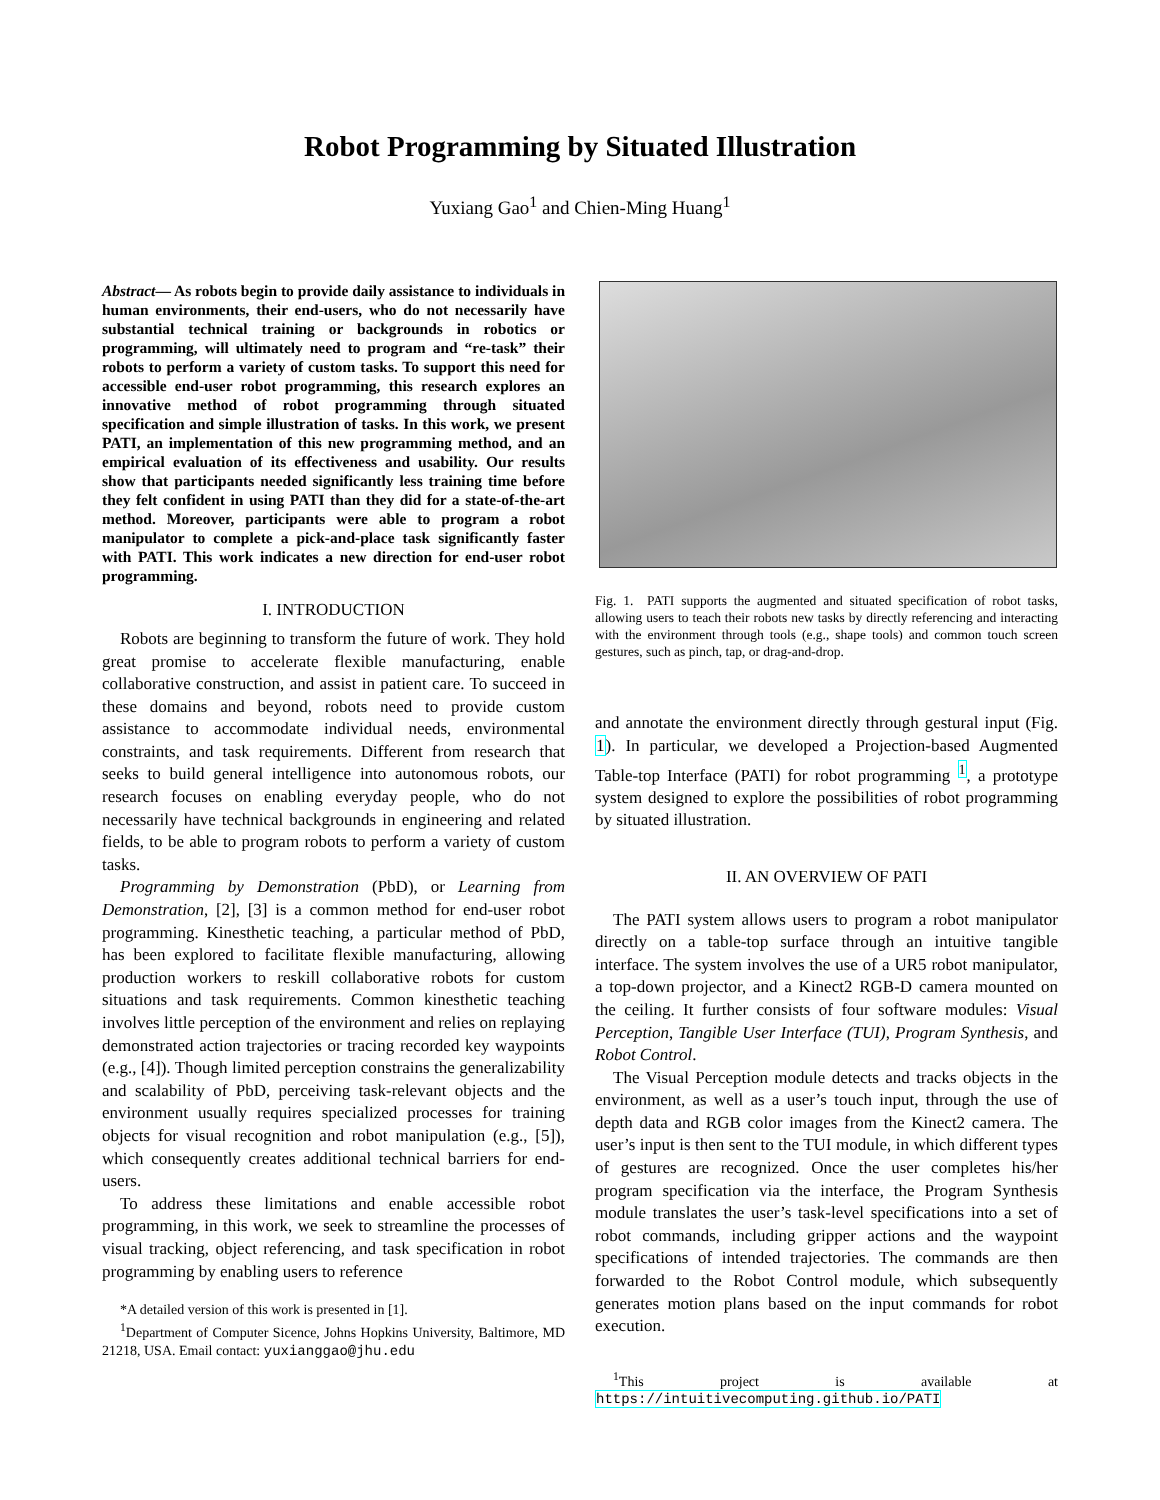Robot Programming by Situated Illustration
Yuxiang Gao<sup>1</sup> and Chien-Ming Huang<sup>1</sup>
Abstract— As robots begin to provide daily assistance to individuals in human environments, their end-users, who do not necessarily have substantial technical training or backgrounds in robotics or programming, will ultimately need to program and “re-task” their robots to perform a variety of custom tasks. To support this need for accessible end-user robot programming, this research explores an innovative method of robot programming through situated specification and simple illustration of tasks. In this work, we present PATI, an implementation of this new programming method, and an empirical evaluation of its effectiveness and usability. Our results show that participants needed significantly less training time before they felt confident in using PATI than they did for a state-of-the-art method. Moreover, participants were able to program a robot manipulator to complete a pick-and-place task significantly faster with PATI. This work indicates a new direction for end-user robot programming.
I. INTRODUCTION
Robots are beginning to transform the future of work. They hold great promise to accelerate flexible manufacturing, enable collaborative construction, and assist in patient care. To succeed in these domains and beyond, robots need to provide custom assistance to accommodate individual needs, environmental constraints, and task requirements. Different from research that seeks to build general intelligence into autonomous robots, our research focuses on enabling everyday people, who do not necessarily have technical backgrounds in engineering and related fields, to be able to program robots to perform a variety of custom tasks.
Programming by Demonstration (PbD), or Learning from Demonstration, [2], [3] is a common method for end-user robot programming. Kinesthetic teaching, a particular method of PbD, has been explored to facilitate flexible manufacturing, allowing production workers to reskill collaborative robots for custom situations and task requirements. Common kinesthetic teaching involves little perception of the environment and relies on replaying demonstrated action trajectories or tracing recorded key waypoints (e.g., [4]). Though limited perception constrains the generalizability and scalability of PbD, perceiving task-relevant objects and the environment usually requires specialized processes for training objects for visual recognition and robot manipulation (e.g., [5]), which consequently creates additional technical barriers for end-users.
To address these limitations and enable accessible robot programming, in this work, we seek to streamline the processes of visual tracking, object referencing, and task specification in robot programming by enabling users to reference
*A detailed version of this work is presented in [1].
<sup>1</sup> Department of Computer Sicence, Johns Hopkins University, Baltimore, MD 21218, USA. Email contact: yuxianggao@jhu.edu
Fig. 1. PATI supports the augmented and situated specification of robot tasks, allowing users to teach their robots new tasks by directly referencing and interacting with the environment through tools (e.g., shape tools) and common touch screen gestures, such as pinch, tap, or drag-and-drop.
and annotate the environment directly through gestural input (Fig. 1). In particular, we developed a Projection-based Augmented Table-top Interface (PATI) for robot programming <sup>1</sup>, a prototype system designed to explore the possibilities of robot programming by situated illustration.
II. AN OVERVIEW OF PATI
The PATI system allows users to program a robot manipulator directly on a table-top surface through an intuitive tangible interface. The system involves the use of a UR5 robot manipulator, a top-down projector, and a Kinect2 RGB-D camera mounted on the ceiling. It further consists of four software modules: Visual Perception, Tangible User Interface (TUI), Program Synthesis, and Robot Control.
The Visual Perception module detects and tracks objects in the environment, as well as a user’s touch input, through the use of depth data and RGB color images from the Kinect2 camera. The user’s input is then sent to the TUI module, in which different types of gestures are recognized. Once the user completes his/her program specification via the interface, the Program Synthesis module translates the user’s task-level specifications into a set of robot commands, including gripper actions and the waypoint specifications of intended trajectories. The commands are then forwarded to the Robot Control module, which subsequently generates motion plans based on the input commands for robot execution.
<sup>1</sup> This project is available at https://intuitivecomputing.github.io/PATI